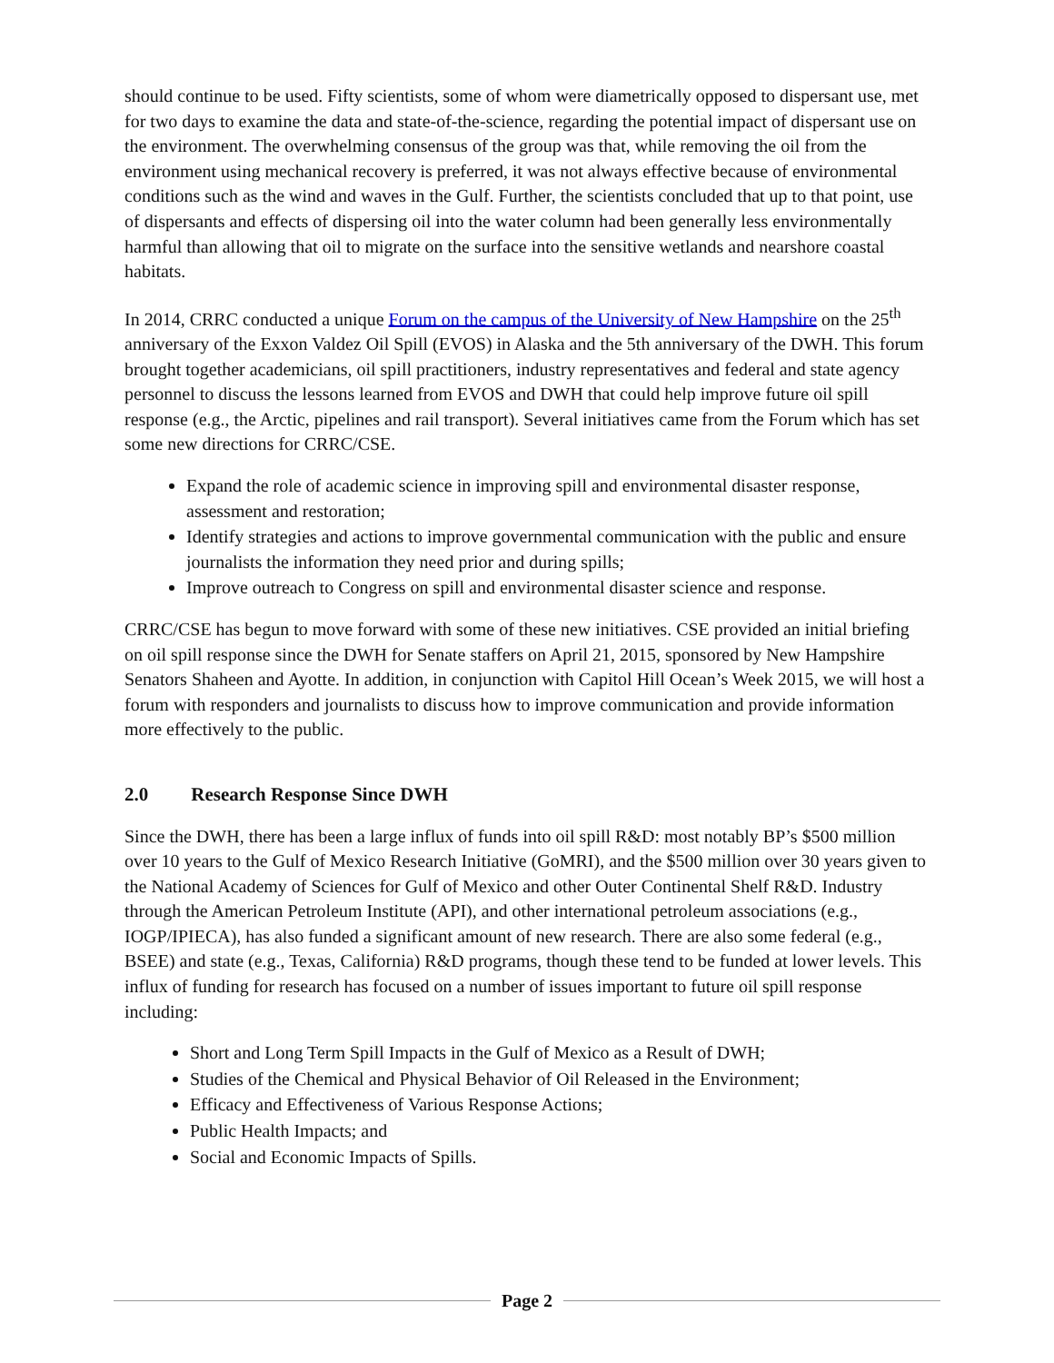should continue to be used. Fifty scientists, some of whom were diametrically opposed to dispersant use, met for two days to examine the data and state-of-the-science, regarding the potential impact of dispersant use on the environment. The overwhelming consensus of the group was that, while removing the oil from the environment using mechanical recovery is preferred, it was not always effective because of environmental conditions such as the wind and waves in the Gulf. Further, the scientists concluded that up to that point, use of dispersants and effects of dispersing oil into the water column had been generally less environmentally harmful than allowing that oil to migrate on the surface into the sensitive wetlands and nearshore coastal habitats.
In 2014, CRRC conducted a unique Forum on the campus of the University of New Hampshire on the 25<sup>th</sup> anniversary of the Exxon Valdez Oil Spill (EVOS) in Alaska and the 5th anniversary of the DWH. This forum brought together academicians, oil spill practitioners, industry representatives and federal and state agency personnel to discuss the lessons learned from EVOS and DWH that could help improve future oil spill response (e.g., the Arctic, pipelines and rail transport). Several initiatives came from the Forum which has set some new directions for CRRC/CSE.
Expand the role of academic science in improving spill and environmental disaster response, assessment and restoration;
Identify strategies and actions to improve governmental communication with the public and ensure journalists the information they need prior and during spills;
Improve outreach to Congress on spill and environmental disaster science and response.
CRRC/CSE has begun to move forward with some of these new initiatives. CSE provided an initial briefing on oil spill response since the DWH for Senate staffers on April 21, 2015, sponsored by New Hampshire Senators Shaheen and Ayotte. In addition, in conjunction with Capitol Hill Ocean’s Week 2015, we will host a forum with responders and journalists to discuss how to improve communication and provide information more effectively to the public.
2.0 Research Response Since DWH
Since the DWH, there has been a large influx of funds into oil spill R&D: most notably BP’s $500 million over 10 years to the Gulf of Mexico Research Initiative (GoMRI), and the $500 million over 30 years given to the National Academy of Sciences for Gulf of Mexico and other Outer Continental Shelf R&D. Industry through the American Petroleum Institute (API), and other international petroleum associations (e.g., IOGP/IPIECA), has also funded a significant amount of new research. There are also some federal (e.g., BSEE) and state (e.g., Texas, California) R&D programs, though these tend to be funded at lower levels. This influx of funding for research has focused on a number of issues important to future oil spill response including:
Short and Long Term Spill Impacts in the Gulf of Mexico as a Result of DWH;
Studies of the Chemical and Physical Behavior of Oil Released in the Environment;
Efficacy and Effectiveness of Various Response Actions;
Public Health Impacts; and
Social and Economic Impacts of Spills.
Page 2